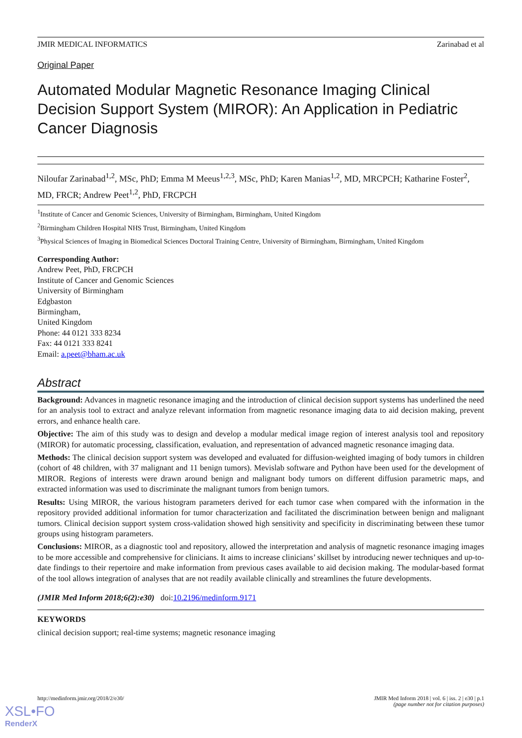JMIR MEDICAL INFORMATICS Zarinabad et al
Original Paper
Automated Modular Magnetic Resonance Imaging Clinical Decision Support System (MIROR): An Application in Pediatric Cancer Diagnosis
Niloufar Zarinabad<sup>1,2</sup>, MSc, PhD; Emma M Meeus<sup>1,2,3</sup>, MSc, PhD; Karen Manias<sup>1,2</sup>, MD, MRCPCH; Katharine Foster<sup>2</sup>, MD, FRCR; Andrew Peet<sup>1,2</sup>, PhD, FRCPCH
<sup>1</sup> Institute of Cancer and Genomic Sciences, University of Birmingham, Birmingham, United Kingdom
<sup>2</sup> Birmingham Children Hospital NHS Trust, Birmingham, United Kingdom
<sup>3</sup> Physical Sciences of Imaging in Biomedical Sciences Doctoral Training Centre, University of Birmingham, Birmingham, United Kingdom
Corresponding Author:
Andrew Peet, PhD, FRCPCH
Institute of Cancer and Genomic Sciences
University of Birmingham
Edgbaston
Birmingham,
United Kingdom
Phone: 44 0121 333 8234
Fax: 44 0121 333 8241
Email: a.peet@bham.ac.uk
Abstract
Background: Advances in magnetic resonance imaging and the introduction of clinical decision support systems has underlined the need for an analysis tool to extract and analyze relevant information from magnetic resonance imaging data to aid decision making, prevent errors, and enhance health care.
Objective: The aim of this study was to design and develop a modular medical image region of interest analysis tool and repository (MIROR) for automatic processing, classification, evaluation, and representation of advanced magnetic resonance imaging data.
Methods: The clinical decision support system was developed and evaluated for diffusion-weighted imaging of body tumors in children (cohort of 48 children, with 37 malignant and 11 benign tumors). Mevislab software and Python have been used for the development of MIROR. Regions of interests were drawn around benign and malignant body tumors on different diffusion parametric maps, and extracted information was used to discriminate the malignant tumors from benign tumors.
Results: Using MIROR, the various histogram parameters derived for each tumor case when compared with the information in the repository provided additional information for tumor characterization and facilitated the discrimination between benign and malignant tumors. Clinical decision support system cross-validation showed high sensitivity and specificity in discriminating between these tumor groups using histogram parameters.
Conclusions: MIROR, as a diagnostic tool and repository, allowed the interpretation and analysis of magnetic resonance imaging images to be more accessible and comprehensive for clinicians. It aims to increase clinicians’ skillset by introducing newer techniques and up-to-date findings to their repertoire and make information from previous cases available to aid decision making. The modular-based format of the tool allows integration of analyses that are not readily available clinically and streamlines the future developments.
(JMIR Med Inform 2018;6(2):e30) doi:10.2196/medinform.9171
KEYWORDS
clinical decision support; real-time systems; magnetic resonance imaging
http://medinform.jmir.org/2018/2/e30/ JMIR Med Inform 2018 | vol. 6 | iss. 2 | e30 | p.1
(page number not for citation purposes)
XSL•FO
RenderX